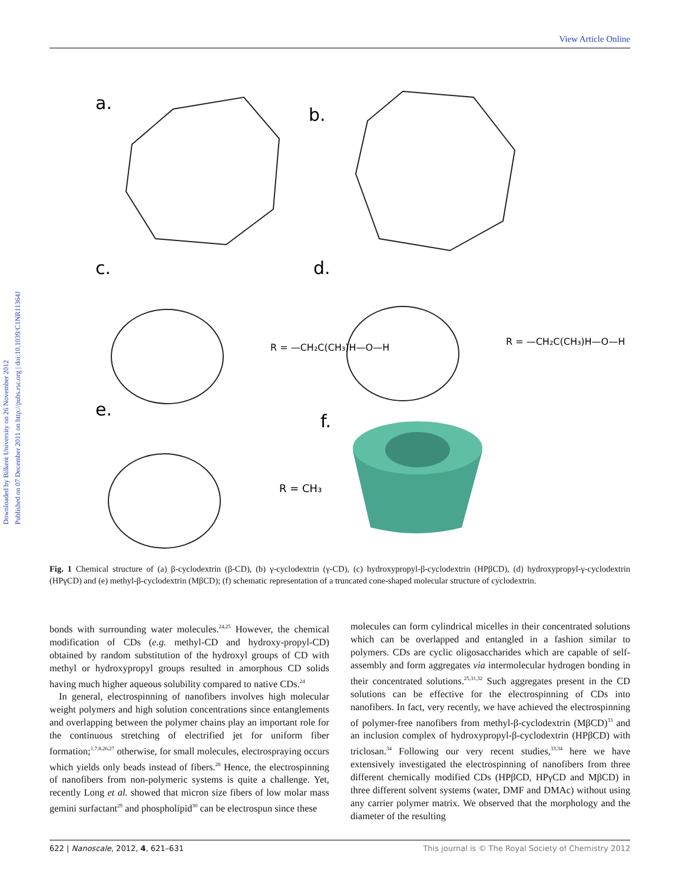Downloaded by Bilkent University on 26 November 2012
Published on 07 December 2011 on http://pubs.rsc.org | doi:10.1039/C1NR11364J
View Article Online
a.
b.
c.
d.
e.
f.
R = —CH₂C(CH₃)H—O—H
R = —CH₂C(CH₃)H—O—H
R = CH₃
Fig. 1 Chemical structure of (a) β-cyclodextrin (β-CD), (b) γ-cyclodextrin (γ-CD), (c) hydroxypropyl-β-cyclodextrin (HPβCD), (d) hydroxypropyl-γ-cyclodextrin (HPγCD) and (e) methyl-β-cyclodextrin (MβCD); (f) schematic representation of a truncated cone-shaped molecular structure of cyclodextrin.
bonds with surrounding water molecules.<sup>24,25</sup> However, the chemical modification of CDs (e.g. methyl-CD and hydroxy-propyl-CD) obtained by random substitution of the hydroxyl groups of CD with methyl or hydroxypropyl groups resulted in amorphous CD solids having much higher aqueous solubility compared to native CDs.<sup>24</sup>
In general, electrospinning of nanofibers involves high molecular weight polymers and high solution concentrations since entanglements and overlapping between the polymer chains play an important role for the continuous stretching of electrified jet for uniform fiber formation;<sup>1,7,8,26,27</sup> otherwise, for small molecules, electrospraying occurs which yields only beads instead of fibers.<sup>28</sup> Hence, the electrospinning of nanofibers from non-polymeric systems is quite a challenge. Yet, recently Long et al. showed that micron size fibers of low molar mass gemini surfactant<sup>29</sup> and phospholipid<sup>30</sup> can be electrospun since these
molecules can form cylindrical micelles in their concentrated solutions which can be overlapped and entangled in a fashion similar to polymers. CDs are cyclic oligosaccharides which are capable of self-assembly and form aggregates via intermolecular hydrogen bonding in their concentrated solutions.<sup>25,31,32</sup> Such aggregates present in the CD solutions can be effective for the electrospinning of CDs into nanofibers. In fact, very recently, we have achieved the electrospinning of polymer-free nanofibers from methyl-β-cyclodextrin (MβCD)<sup>33</sup> and an inclusion complex of hydroxypropyl-β-cyclodextrin (HPβCD) with triclosan.<sup>34</sup> Following our very recent studies,<sup>33,34</sup> here we have extensively investigated the electrospinning of nanofibers from three different chemically modified CDs (HPβCD, HPγCD and MβCD) in three different solvent systems (water, DMF and DMAc) without using any carrier polymer matrix. We observed that the morphology and the diameter of the resulting
622 | Nanoscale, 2012, 4, 621–631 This journal is © The Royal Society of Chemistry 2012